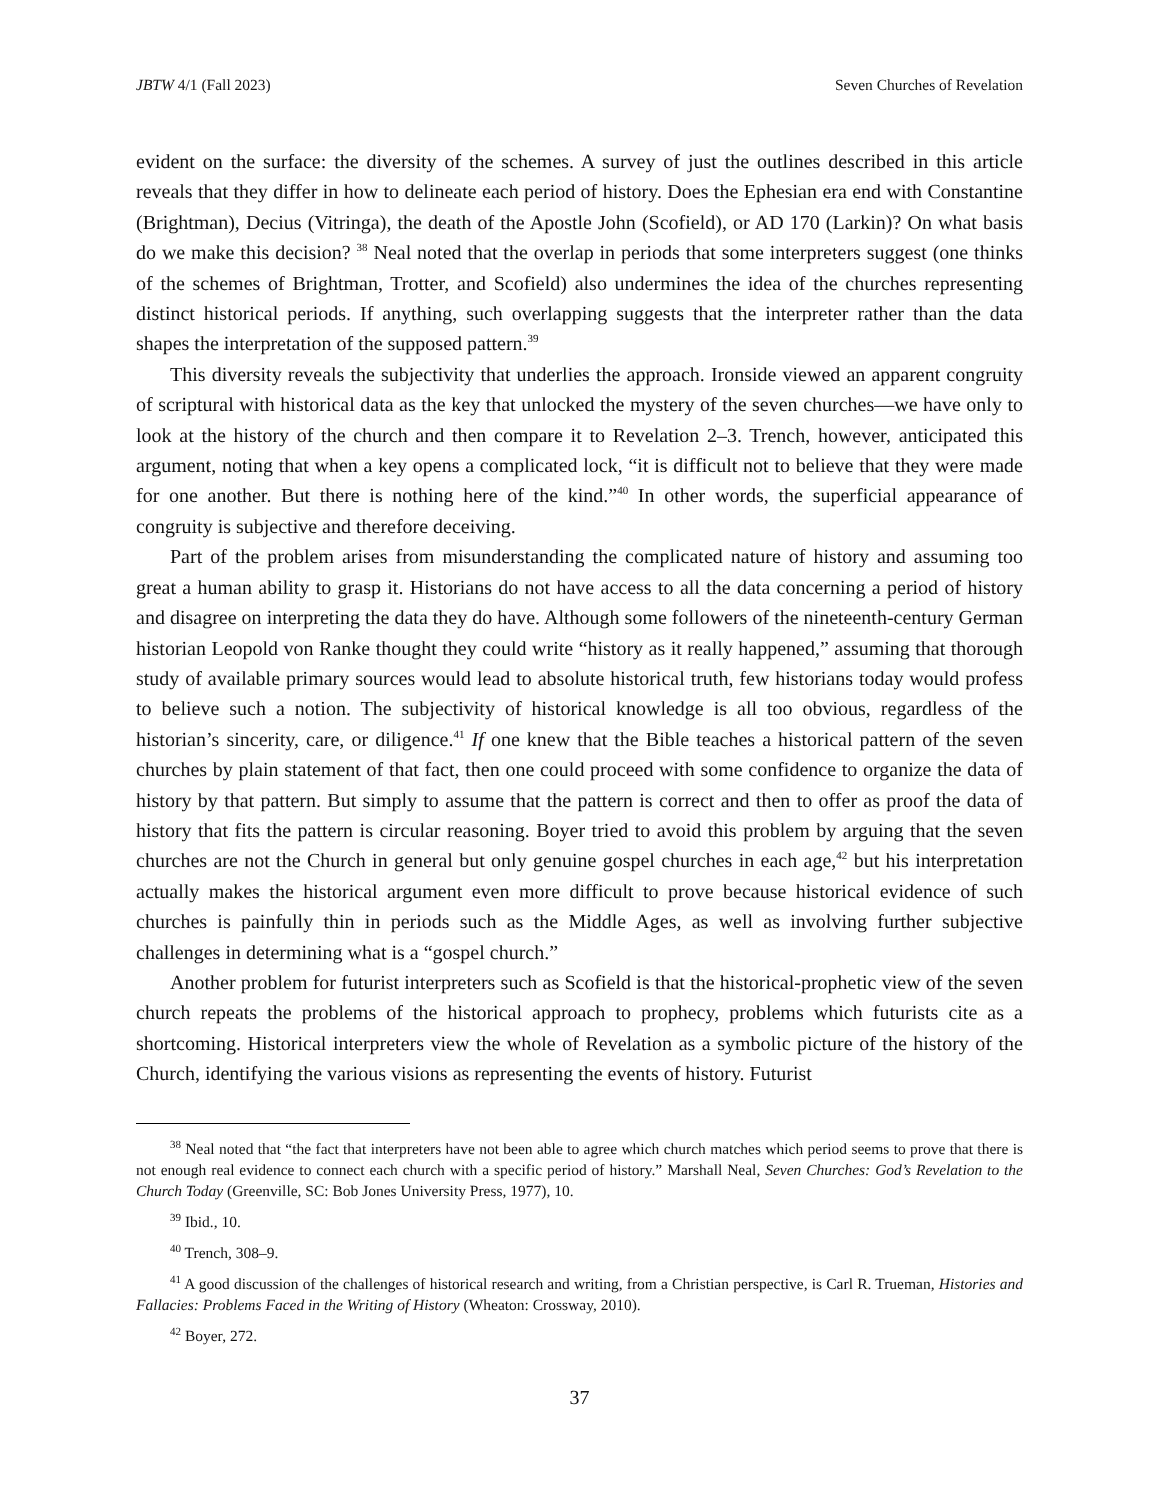JBTW 4/1 (Fall 2023) Seven Churches of Revelation
evident on the surface: the diversity of the schemes. A survey of just the outlines described in this article reveals that they differ in how to delineate each period of history. Does the Ephesian era end with Constantine (Brightman), Decius (Vitringa), the death of the Apostle John (Scofield), or AD 170 (Larkin)? On what basis do we make this decision? <sup>38</sup> Neal noted that the overlap in periods that some interpreters suggest (one thinks of the schemes of Brightman, Trotter, and Scofield) also undermines the idea of the churches representing distinct historical periods. If anything, such overlapping suggests that the interpreter rather than the data shapes the interpretation of the supposed pattern.<sup>39</sup>
This diversity reveals the subjectivity that underlies the approach. Ironside viewed an apparent congruity of scriptural with historical data as the key that unlocked the mystery of the seven churches—we have only to look at the history of the church and then compare it to Revelation 2–3. Trench, however, anticipated this argument, noting that when a key opens a complicated lock, “it is difficult not to believe that they were made for one another. But there is nothing here of the kind.”<sup>40</sup> In other words, the superficial appearance of congruity is subjective and therefore deceiving.
Part of the problem arises from misunderstanding the complicated nature of history and assuming too great a human ability to grasp it. Historians do not have access to all the data concerning a period of history and disagree on interpreting the data they do have. Although some followers of the nineteenth-century German historian Leopold von Ranke thought they could write “history as it really happened,” assuming that thorough study of available primary sources would lead to absolute historical truth, few historians today would profess to believe such a notion. The subjectivity of historical knowledge is all too obvious, regardless of the historian’s sincerity, care, or diligence.<sup>41</sup> If one knew that the Bible teaches a historical pattern of the seven churches by plain statement of that fact, then one could proceed with some confidence to organize the data of history by that pattern. But simply to assume that the pattern is correct and then to offer as proof the data of history that fits the pattern is circular reasoning. Boyer tried to avoid this problem by arguing that the seven churches are not the Church in general but only genuine gospel churches in each age,<sup>42</sup> but his interpretation actually makes the historical argument even more difficult to prove because historical evidence of such churches is painfully thin in periods such as the Middle Ages, as well as involving further subjective challenges in determining what is a “gospel church.”
Another problem for futurist interpreters such as Scofield is that the historical-prophetic view of the seven church repeats the problems of the historical approach to prophecy, problems which futurists cite as a shortcoming. Historical interpreters view the whole of Revelation as a symbolic picture of the history of the Church, identifying the various visions as representing the events of history. Futurist
<sup>38</sup> Neal noted that “the fact that interpreters have not been able to agree which church matches which period seems to prove that there is not enough real evidence to connect each church with a specific period of history.” Marshall Neal, Seven Churches: God’s Revelation to the Church Today (Greenville, SC: Bob Jones University Press, 1977), 10.
<sup>39</sup> Ibid., 10.
<sup>40</sup> Trench, 308–9.
<sup>41</sup> A good discussion of the challenges of historical research and writing, from a Christian perspective, is Carl R. Trueman, Histories and Fallacies: Problems Faced in the Writing of History (Wheaton: Crossway, 2010).
<sup>42</sup> Boyer, 272.
37